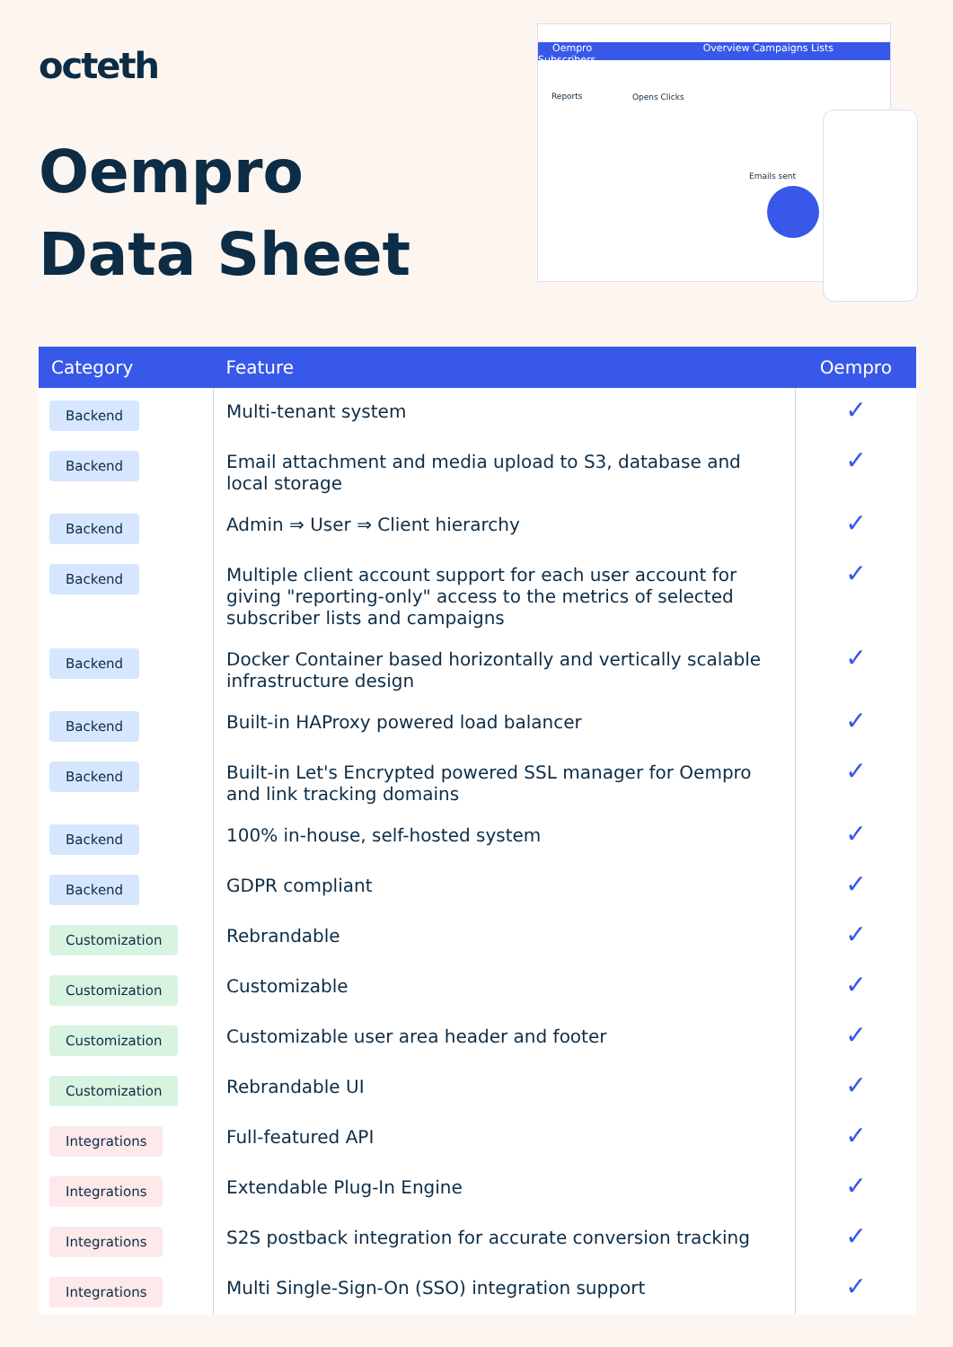octeth
Oempro
Data Sheet
Oempro Overview Campaigns Lists Subscribers
Reports Opens Clicks
Emails sent
| Category | Feature | Oempro |
| --- | --- | --- |
| Backend | Multi-tenant system | ✓ |
| Backend | Email attachment and media upload to S3, database and local storage | ✓ |
| Backend | Admin ⇒ User ⇒ Client hierarchy | ✓ |
| Backend | Multiple client account support for each user account for giving "reporting-only" access to the metrics of selected subscriber lists and campaigns | ✓ |
| Backend | Docker Container based horizontally and vertically scalable infrastructure design | ✓ |
| Backend | Built-in HAProxy powered load balancer | ✓ |
| Backend | Built-in Let's Encrypted powered SSL manager for Oempro and link tracking domains | ✓ |
| Backend | 100% in-house, self-hosted system | ✓ |
| Backend | GDPR compliant | ✓ |
| Customization | Rebrandable | ✓ |
| Customization | Customizable | ✓ |
| Customization | Customizable user area header and footer | ✓ |
| Customization | Rebrandable UI | ✓ |
| Integrations | Full-featured API | ✓ |
| Integrations | Extendable Plug-In Engine | ✓ |
| Integrations | S2S postback integration for accurate conversion tracking | ✓ |
| Integrations | Multi Single-Sign-On (SSO) integration support | ✓ |